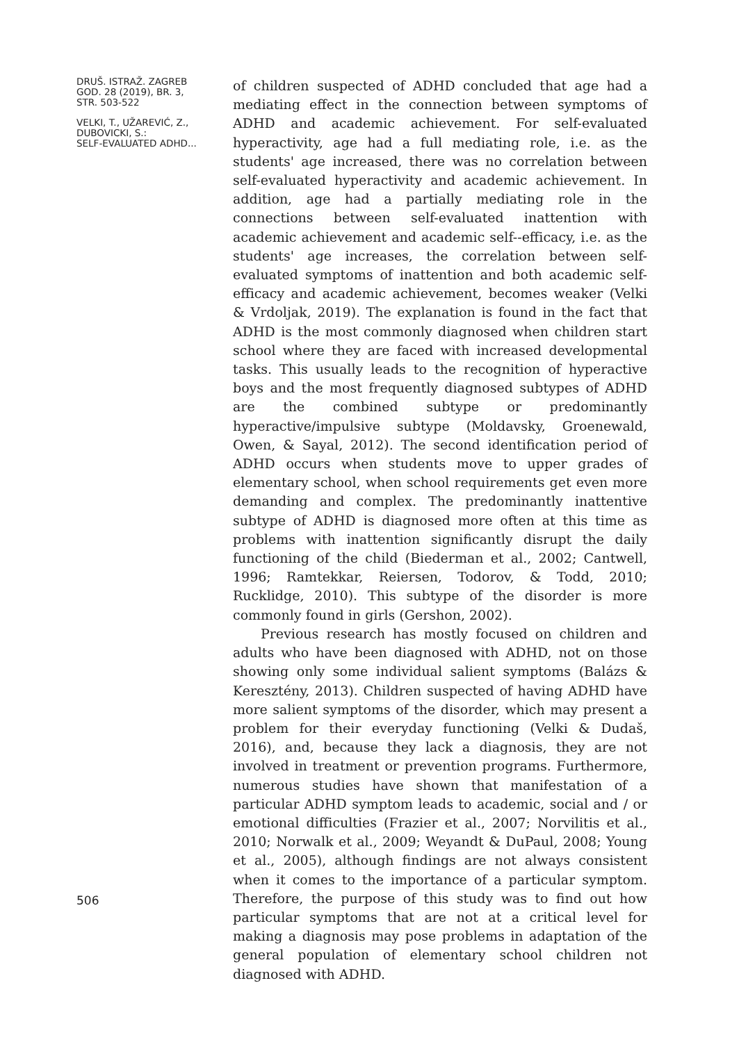DRUŠ. ISTRAŽ. ZAGREB
GOD. 28 (2019), BR. 3,
STR. 503-522
VELKI, T., UŽAREVIĆ, Z.,
DUBOVICKI, S.:
SELF-EVALUATED ADHD...
506
of children suspected of ADHD concluded that age had a mediating effect in the connection between symptoms of ADHD and academic achievement. For self-evaluated hyperactivity, age had a full mediating role, i.e. as the students' age increased, there was no correlation between self-evaluated hyperactivity and academic achievement. In addition, age had a partially mediating role in the connections between self-evaluated inattention with academic achievement and academic self--efficacy, i.e. as the students' age increases, the correlation between self-evaluated symptoms of inattention and both academic self-efficacy and academic achievement, becomes weaker (Velki & Vrdoljak, 2019). The explanation is found in the fact that ADHD is the most commonly diagnosed when children start school where they are faced with increased developmental tasks. This usually leads to the recognition of hyperactive boys and the most frequently diagnosed subtypes of ADHD are the combined subtype or predominantly hyperactive/impulsive subtype (Moldavsky, Groenewald, Owen, & Sayal, 2012). The second identification period of ADHD occurs when students move to upper grades of elementary school, when school requirements get even more demanding and complex. The predominantly inattentive subtype of ADHD is diagnosed more often at this time as problems with inattention significantly disrupt the daily functioning of the child (Biederman et al., 2002; Cantwell, 1996; Ramtekkar, Reiersen, Todorov, & Todd, 2010; Rucklidge, 2010). This subtype of the disorder is more commonly found in girls (Gershon, 2002).
Previous research has mostly focused on children and adults who have been diagnosed with ADHD, not on those showing only some individual salient symptoms (Balázs & Keresztény, 2013). Children suspected of having ADHD have more salient symptoms of the disorder, which may present a problem for their everyday functioning (Velki & Dudaš, 2016), and, because they lack a diagnosis, they are not involved in treatment or prevention programs. Furthermore, numerous studies have shown that manifestation of a particular ADHD symptom leads to academic, social and / or emotional difficulties (Frazier et al., 2007; Norvilitis et al., 2010; Norwalk et al., 2009; Weyandt & DuPaul, 2008; Young et al., 2005), although findings are not always consistent when it comes to the importance of a particular symptom. Therefore, the purpose of this study was to find out how particular symptoms that are not at a critical level for making a diagnosis may pose problems in adaptation of the general population of elementary school children not diagnosed with ADHD.